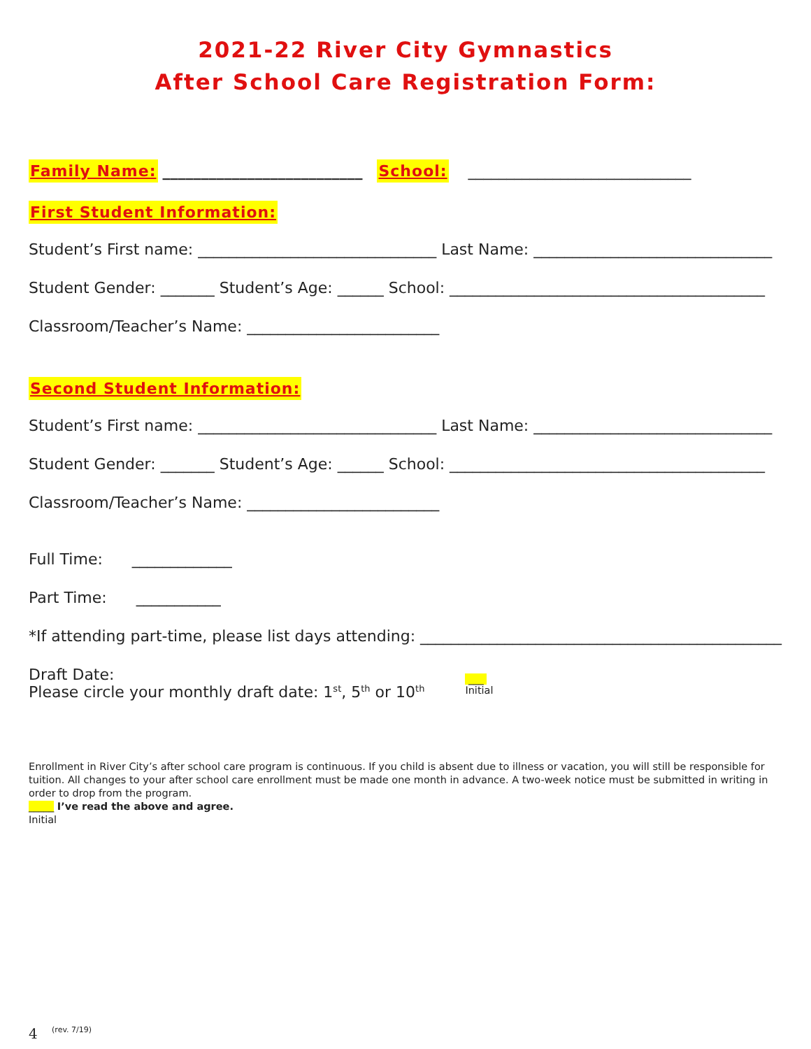2021-22 River City Gymnastics
After School Care Registration Form:
Family Name: __________________________ School: _____________________________
First Student Information:
Student’s First name: _______________________________ Last Name: _______________________________
Student Gender: _______ Student’s Age: ______ School: _________________________________________
Classroom/Teacher’s Name: _________________________
Second Student Information:
Student’s First name: _______________________________ Last Name: _______________________________
Student Gender: _______ Student’s Age: ______ School: _________________________________________
Classroom/Teacher’s Name: _________________________
Full Time: _____________
Part Time: ___________
*If attending part-time, please list days attending: _______________________________________________
Draft Date:
Please circle your monthly draft date: 1<sup>st</sup>, 5<sup>th</sup> or 10<sup>th</sup>
___
Initial
Enrollment in River City’s after school care program is continuous. If you child is absent due to illness or vacation, you will still be responsible for tuition. All changes to your after school care enrollment must be made one month in advance. A two-week notice must be submitted in writing in order to drop from the program.
_____ I’ve read the above and agree.
Initial
4 (rev. 7/19)